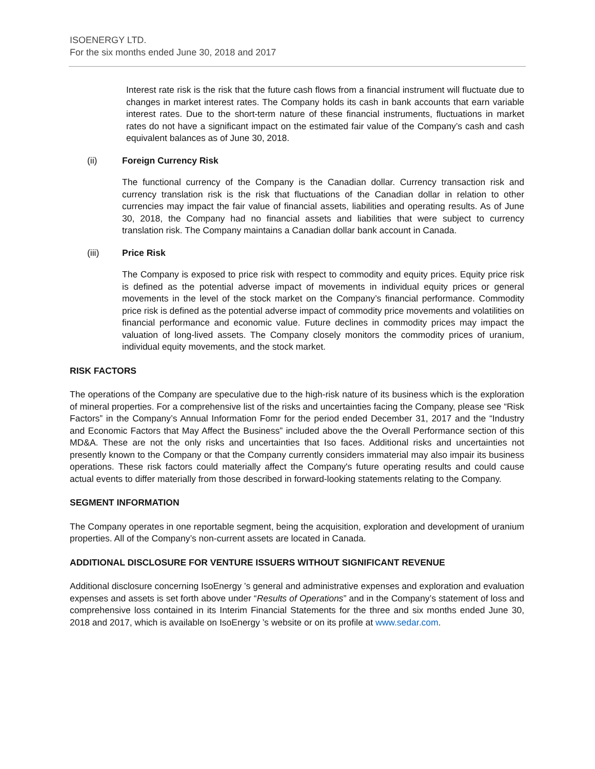ISOENERGY LTD.
For the six months ended June 30, 2018 and 2017
Interest rate risk is the risk that the future cash flows from a financial instrument will fluctuate due to changes in market interest rates. The Company holds its cash in bank accounts that earn variable interest rates. Due to the short-term nature of these financial instruments, fluctuations in market rates do not have a significant impact on the estimated fair value of the Company’s cash and cash equivalent balances as of June 30, 2018.
(ii) Foreign Currency Risk
The functional currency of the Company is the Canadian dollar. Currency transaction risk and currency translation risk is the risk that fluctuations of the Canadian dollar in relation to other currencies may impact the fair value of financial assets, liabilities and operating results. As of June 30, 2018, the Company had no financial assets and liabilities that were subject to currency translation risk. The Company maintains a Canadian dollar bank account in Canada.
(iii) Price Risk
The Company is exposed to price risk with respect to commodity and equity prices. Equity price risk is defined as the potential adverse impact of movements in individual equity prices or general movements in the level of the stock market on the Company’s financial performance. Commodity price risk is defined as the potential adverse impact of commodity price movements and volatilities on financial performance and economic value. Future declines in commodity prices may impact the valuation of long-lived assets. The Company closely monitors the commodity prices of uranium, individual equity movements, and the stock market.
RISK FACTORS
The operations of the Company are speculative due to the high-risk nature of its business which is the exploration of mineral properties. For a comprehensive list of the risks and uncertainties facing the Company, please see “Risk Factors” in the Company’s Annual Information Fomr for the period ended December 31, 2017 and the “Industry and Economic Factors that May Affect the Business” included above the the Overall Performance section of this MD&A. These are not the only risks and uncertainties that Iso faces. Additional risks and uncertainties not presently known to the Company or that the Company currently considers immaterial may also impair its business operations. These risk factors could materially affect the Company's future operating results and could cause actual events to differ materially from those described in forward-looking statements relating to the Company.
SEGMENT INFORMATION
The Company operates in one reportable segment, being the acquisition, exploration and development of uranium properties. All of the Company’s non-current assets are located in Canada.
ADDITIONAL DISCLOSURE FOR VENTURE ISSUERS WITHOUT SIGNIFICANT REVENUE
Additional disclosure concerning IsoEnergy ’s general and administrative expenses and exploration and evaluation expenses and assets is set forth above under “Results of Operations” and in the Company’s statement of loss and comprehensive loss contained in its Interim Financial Statements for the three and six months ended June 30, 2018 and 2017, which is available on IsoEnergy ’s website or on its profile at www.sedar.com.